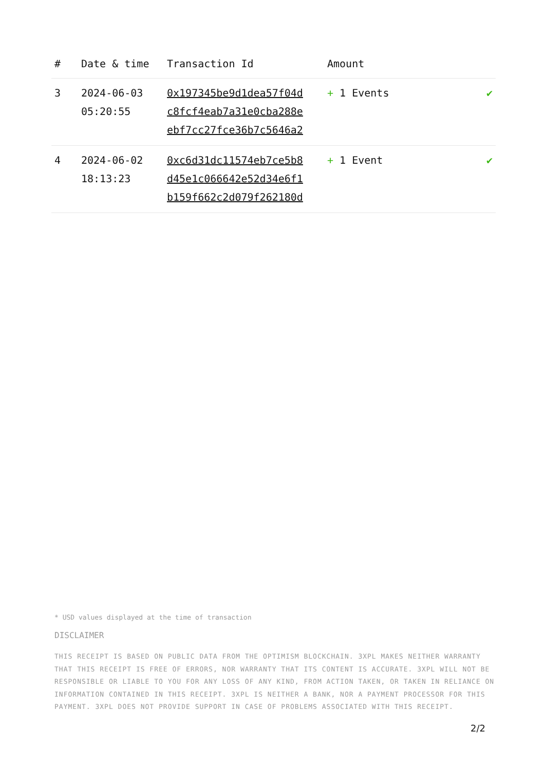| # | Date & time | Transaction Id | Amount | |
| --- | --- | --- | --- | --- |
| 3 | 2024-06-03 05:20:55 | 0x197345be9d1dea57f04d c8fcf4eab7a31e0cba288e ebf7cc27fce36b7c5646a2 | + 1 Events | ✔ |
| 4 | 2024-06-02 18:13:23 | 0xc6d31dc11574eb7ce5b8 d45e1c066642e52d34e6f1 b159f662c2d079f262180d | + 1 Event | ✔ |
* USD values displayed at the time of transaction
DISCLAIMER
THIS RECEIPT IS BASED ON PUBLIC DATA FROM THE OPTIMISM BLOCKCHAIN. 3XPL MAKES NEITHER WARRANTY THAT THIS RECEIPT IS FREE OF ERRORS, NOR WARRANTY THAT ITS CONTENT IS ACCURATE. 3XPL WILL NOT BE RESPONSIBLE OR LIABLE TO YOU FOR ANY LOSS OF ANY KIND, FROM ACTION TAKEN, OR TAKEN IN RELIANCE ON INFORMATION CONTAINED IN THIS RECEIPT. 3XPL IS NEITHER A BANK, NOR A PAYMENT PROCESSOR FOR THIS PAYMENT. 3XPL DOES NOT PROVIDE SUPPORT IN CASE OF PROBLEMS ASSOCIATED WITH THIS RECEIPT.
2/2